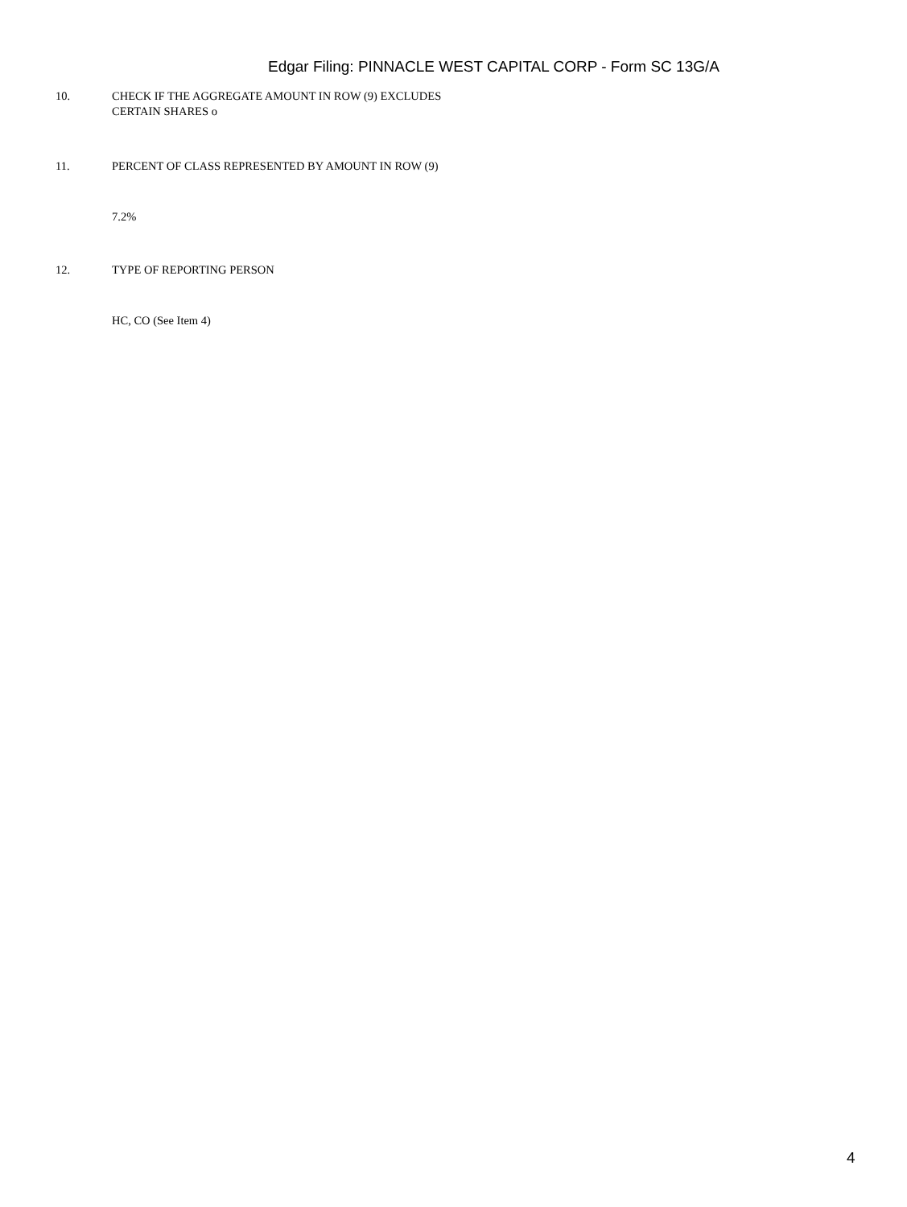Edgar Filing: PINNACLE WEST CAPITAL CORP - Form SC 13G/A
10. CHECK IF THE AGGREGATE AMOUNT IN ROW (9) EXCLUDES
CERTAIN SHARES o
11. PERCENT OF CLASS REPRESENTED BY AMOUNT IN ROW (9)
7.2%
12. TYPE OF REPORTING PERSON
HC, CO (See Item 4)
4